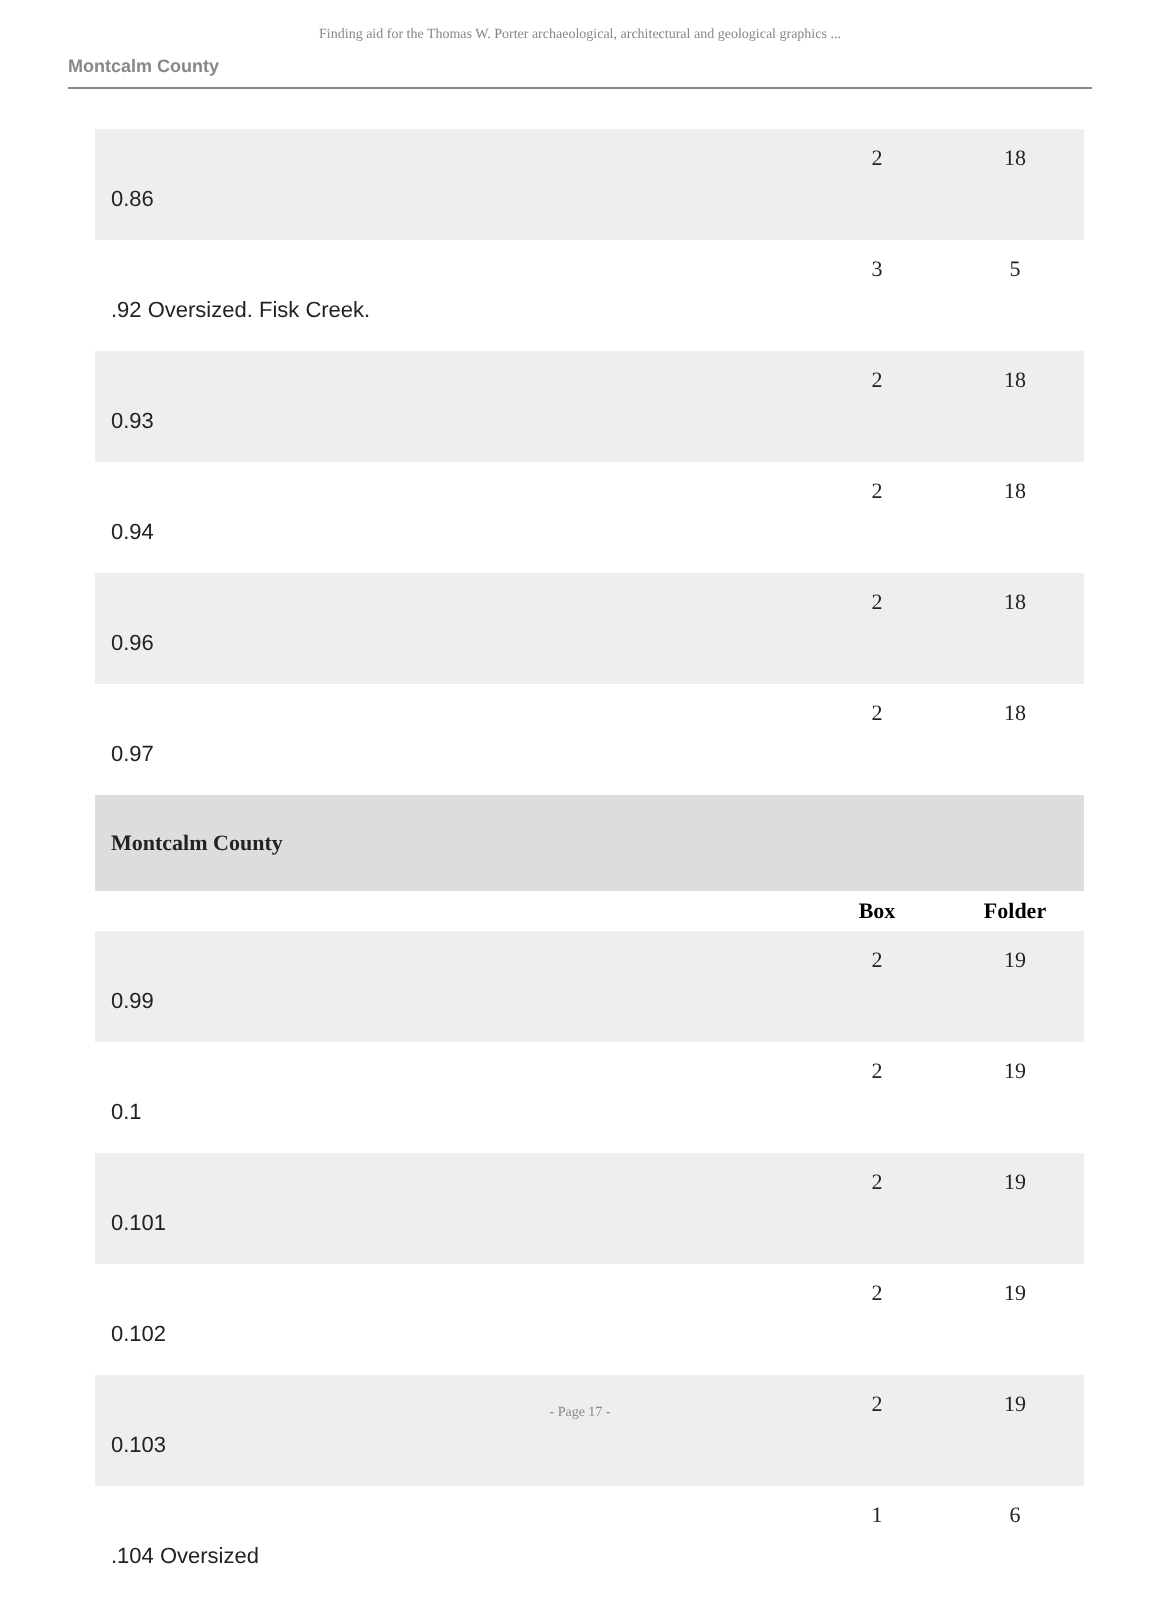Finding aid for the Thomas W. Porter archaeological, architectural and geological graphics ...
Montcalm County
| 0.86 | 2 | 18 |
| .92 Oversized. Fisk Creek. | 3 | 5 |
| 0.93 | 2 | 18 |
| 0.94 | 2 | 18 |
| 0.96 | 2 | 18 |
| 0.97 | 2 | 18 |
| Montcalm County | | |
| | Box | Folder |
| 0.99 | 2 | 19 |
| 0.1 | 2 | 19 |
| 0.101 | 2 | 19 |
| 0.102 | 2 | 19 |
| 0.103 | 2 | 19 |
| .104 Oversized | 1 | 6 |
- Page 17 -